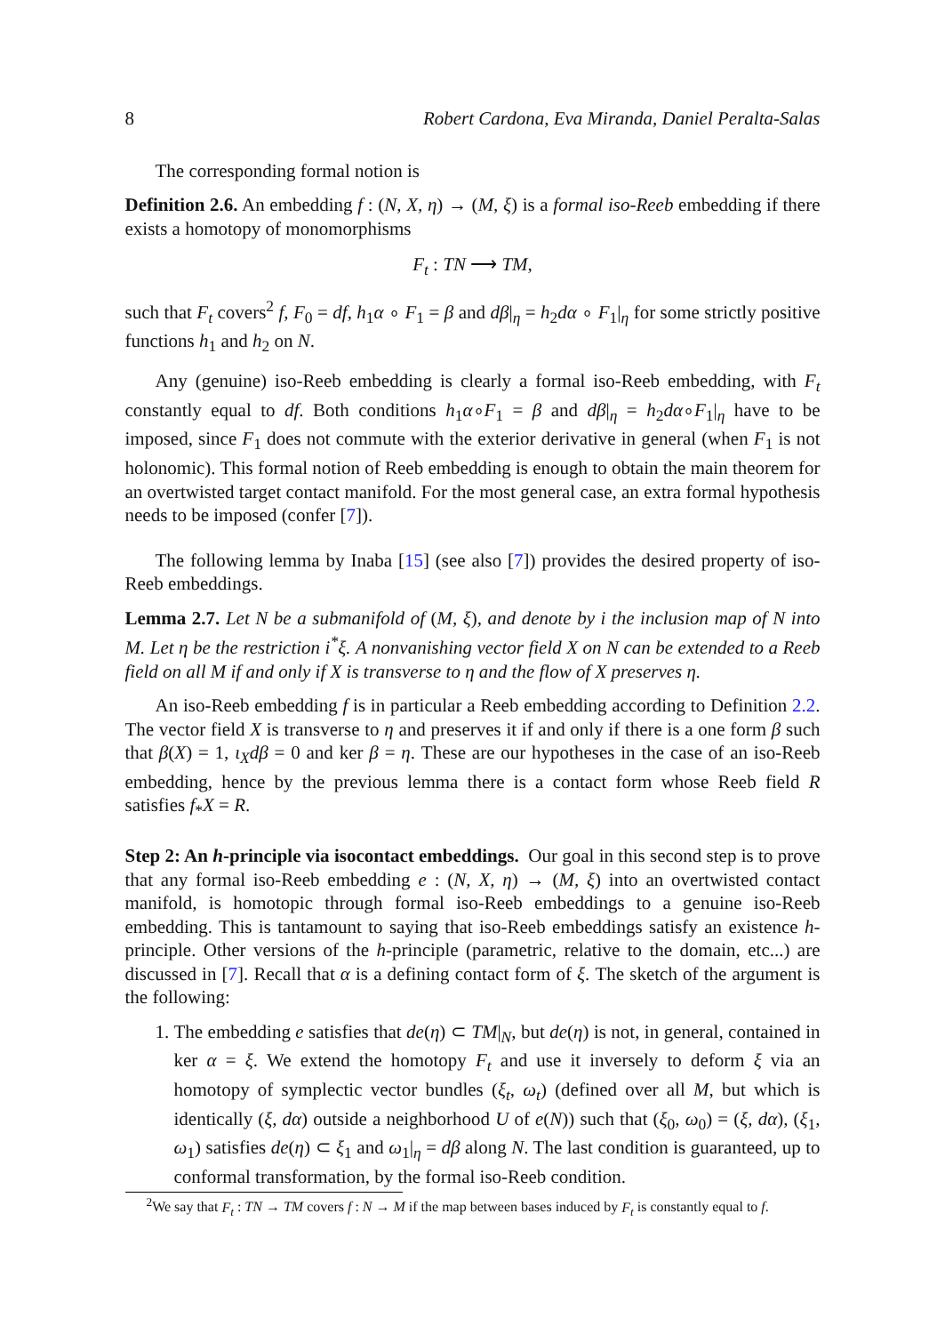8 Robert Cardona, Eva Miranda, Daniel Peralta-Salas
The corresponding formal notion is
Definition 2.6. An embedding f : (N, X, η) → (M, ξ) is a formal iso-Reeb embedding if there exists a homotopy of monomorphisms
F<sub>t</sub> : TN ⟶ TM,
such that F<sub>t</sub> covers<sup>2</sup> f, F<sub>0</sub> = df, h<sub>1</sub>α ∘ F<sub>1</sub> = β and dβ|<sub>η</sub> = h<sub>2</sub>dα ∘ F<sub>1</sub>|<sub>η</sub> for some strictly positive functions h<sub>1</sub> and h<sub>2</sub> on N.
Any (genuine) iso-Reeb embedding is clearly a formal iso-Reeb embedding, with F<sub>t</sub> constantly equal to df. Both conditions h<sub>1</sub>α∘F<sub>1</sub> = β and dβ|<sub>η</sub> = h<sub>2</sub>dα∘F<sub>1</sub>|<sub>η</sub> have to be imposed, since F<sub>1</sub> does not commute with the exterior derivative in general (when F<sub>1</sub> is not holonomic). This formal notion of Reeb embedding is enough to obtain the main theorem for an overtwisted target contact manifold. For the most general case, an extra formal hypothesis needs to be imposed (confer [7]).
The following lemma by Inaba [15] (see also [7]) provides the desired property of iso-Reeb embeddings.
Lemma 2.7. Let N be a submanifold of (M, ξ), and denote by i the inclusion map of N into M. Let η be the restriction i<sup>*</sup>ξ. A nonvanishing vector field X on N can be extended to a Reeb field on all M if and only if X is transverse to η and the flow of X preserves η.
An iso-Reeb embedding f is in particular a Reeb embedding according to Definition 2.2. The vector field X is transverse to η and preserves it if and only if there is a one form β such that β(X) = 1, ι<sub>X</sub>dβ = 0 and ker β = η. These are our hypotheses in the case of an iso-Reeb embedding, hence by the previous lemma there is a contact form whose Reeb field R satisfies f<sub>*</sub>X = R.
Step 2: An h-principle via isocontact embeddings. Our goal in this second step is to prove that any formal iso-Reeb embedding e : (N, X, η) → (M, ξ) into an overtwisted contact manifold, is homotopic through formal iso-Reeb embeddings to a genuine iso-Reeb embedding. This is tantamount to saying that iso-Reeb embeddings satisfy an existence h-principle. Other versions of the h-principle (parametric, relative to the domain, etc...) are discussed in [7]. Recall that α is a defining contact form of ξ. The sketch of the argument is the following:
1. The embedding e satisfies that de(η) ⊂ TM|<sub>N</sub>, but de(η) is not, in general, contained in ker α = ξ. We extend the homotopy F<sub>t</sub> and use it inversely to deform ξ via an homotopy of symplectic vector bundles (ξ<sub>t</sub>, ω<sub>t</sub>) (defined over all M, but which is identically (ξ, dα) outside a neighborhood U of e(N)) such that (ξ<sub>0</sub>, ω<sub>0</sub>) = (ξ, dα), (ξ<sub>1</sub>, ω<sub>1</sub>) satisfies de(η) ⊂ ξ<sub>1</sub> and ω<sub>1</sub>|<sub>η</sub> = dβ along N. The last condition is guaranteed, up to conformal transformation, by the formal iso-Reeb condition.
<sup>2</sup> We say that F<sub>t</sub> : TN → TM covers f : N → M if the map between bases induced by F<sub>t</sub> is constantly equal to f.